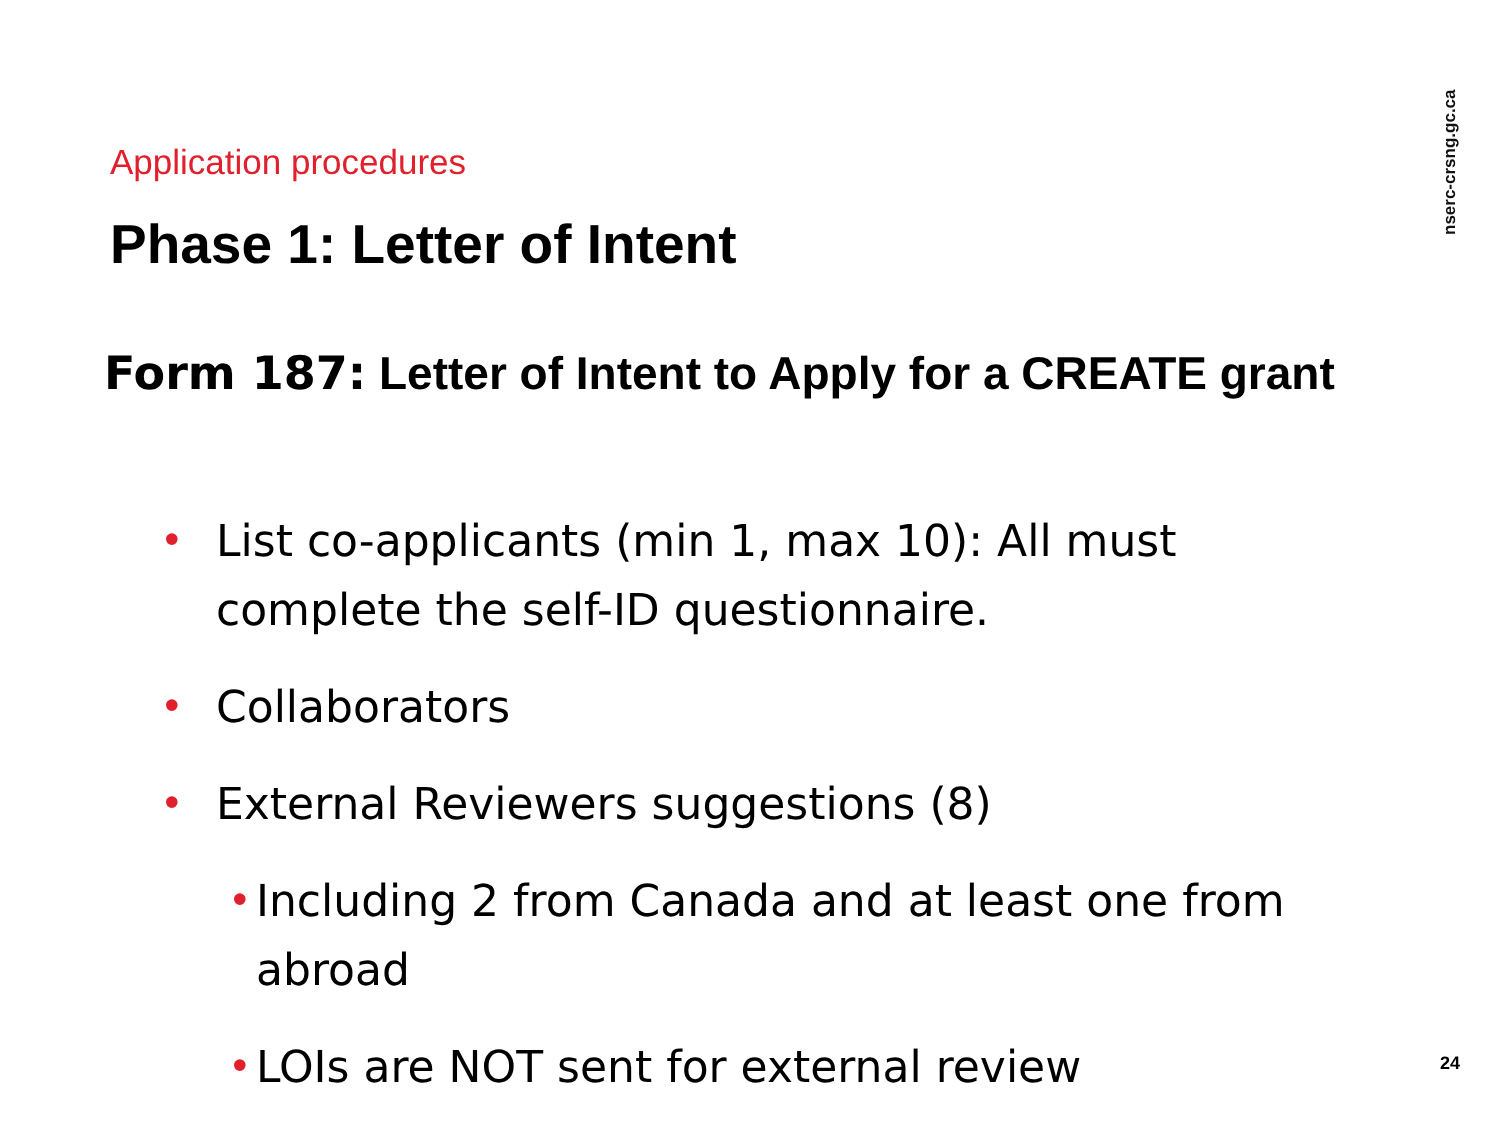nserc-crsng.gc.ca
Application procedures
Phase 1: Letter of Intent
Form 187: Letter of Intent to Apply for a CREATE grant
• List co-applicants (min 1, max 10): All must complete the self-ID questionnaire.
• Collaborators
• External Reviewers suggestions (8)
• Including 2 from Canada and at least one from abroad
• LOIs are NOT sent for external review
24